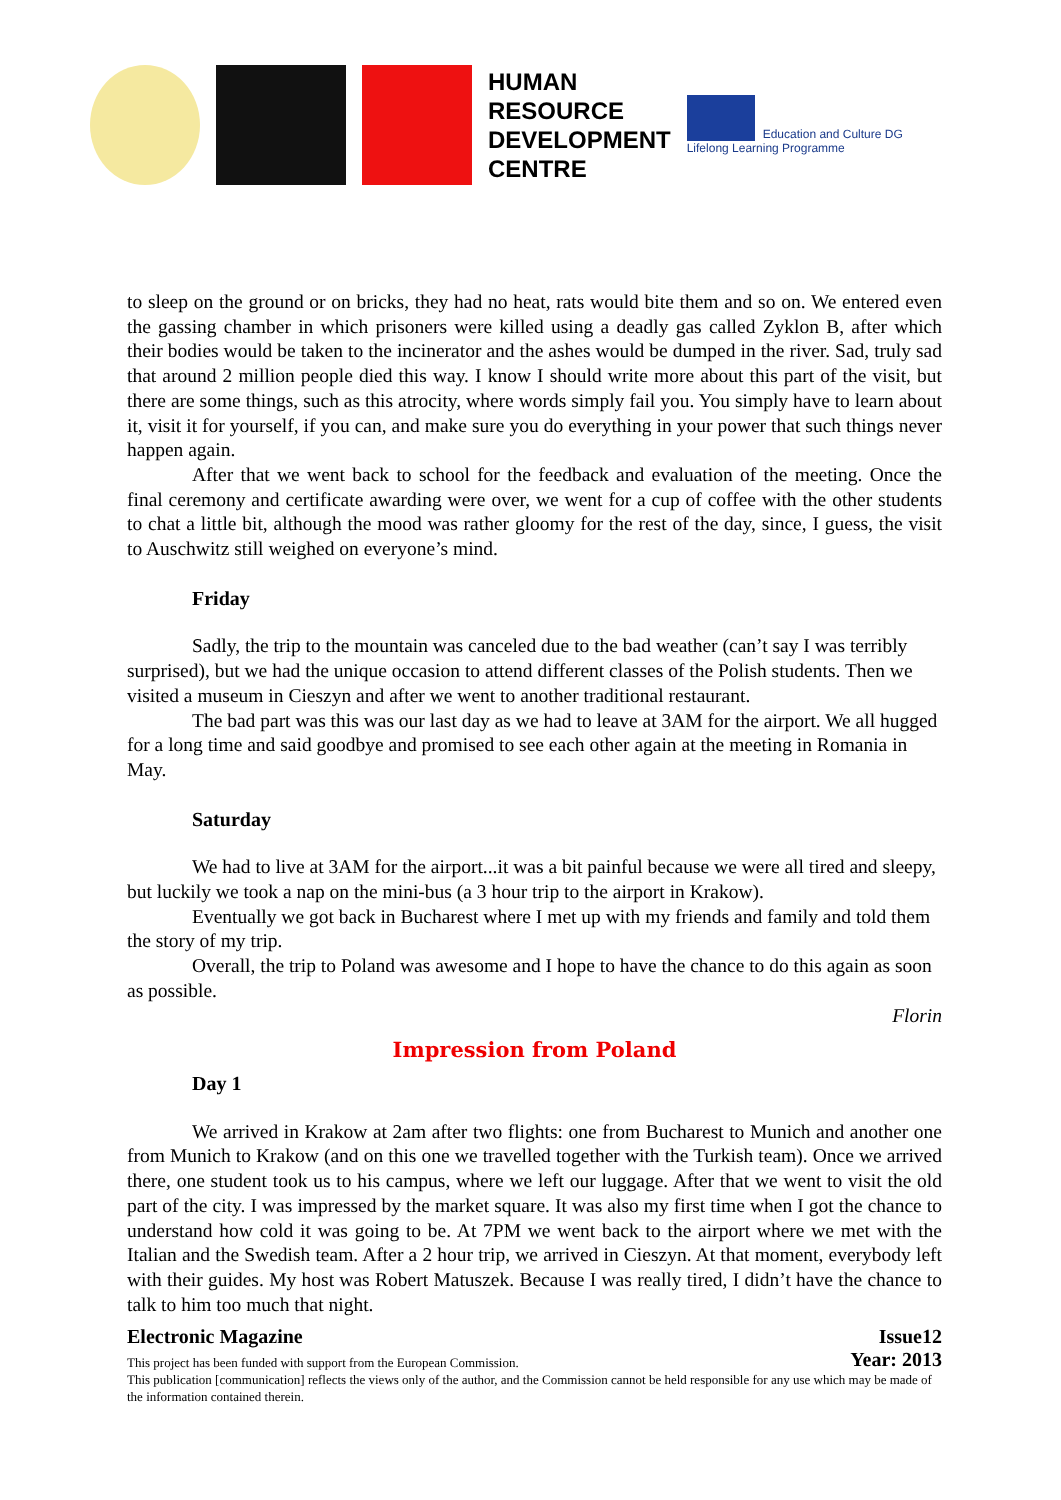HUMAN
RESOURCE
DEVELOPMENT
CENTRE
Education and Culture DG
Lifelong Learning Programme
to sleep on the ground or on bricks, they had no heat, rats would bite them and so on. We entered even the gassing chamber in which prisoners were killed using a deadly gas called Zyklon B, after which their bodies would be taken to the incinerator and the ashes would be dumped in the river. Sad, truly sad that around 2 million people died this way. I know I should write more about this part of the visit, but there are some things, such as this atrocity, where words simply fail you. You simply have to learn about it, visit it for yourself, if you can, and make sure you do everything in your power that such things never happen again.
After that we went back to school for the feedback and evaluation of the meeting. Once the final ceremony and certificate awarding were over, we went for a cup of coffee with the other students to chat a little bit, although the mood was rather gloomy for the rest of the day, since, I guess, the visit to Auschwitz still weighed on everyone’s mind.
Friday
Sadly, the trip to the mountain was canceled due to the bad weather (can’t say I was terribly surprised), but we had the unique occasion to attend different classes of the Polish students. Then we visited a museum in Cieszyn and after we went to another traditional restaurant.
The bad part was this was our last day as we had to leave at 3AM for the airport. We all hugged for a long time and said goodbye and promised to see each other again at the meeting in Romania in May.
Saturday
We had to live at 3AM for the airport...it was a bit painful because we were all tired and sleepy, but luckily we took a nap on the mini-bus (a 3 hour trip to the airport in Krakow).
Eventually we got back in Bucharest where I met up with my friends and family and told them the story of my trip.
Overall, the trip to Poland was awesome and I hope to have the chance to do this again as soon as possible.
Florin
Impression from Poland
Day 1
We arrived in Krakow at 2am after two flights: one from Bucharest to Munich and another one from Munich to Krakow (and on this one we travelled together with the Turkish team). Once we arrived there, one student took us to his campus, where we left our luggage. After that we went to visit the old part of the city. I was impressed by the market square. It was also my first time when I got the chance to understand how cold it was going to be. At 7PM we went back to the airport where we met with the Italian and the Swedish team. After a 2 hour trip, we arrived in Cieszyn. At that moment, everybody left with their guides. My host was Robert Matuszek. Because I was really tired, I didn’t have the chance to talk to him too much that night.
Electronic Magazine Issue12
This project has been funded with support from the European Commission. Year: 2013
This publication [communication] reflects the views only of the author, and the Commission cannot be held responsible for any use which may be made of the information contained therein.